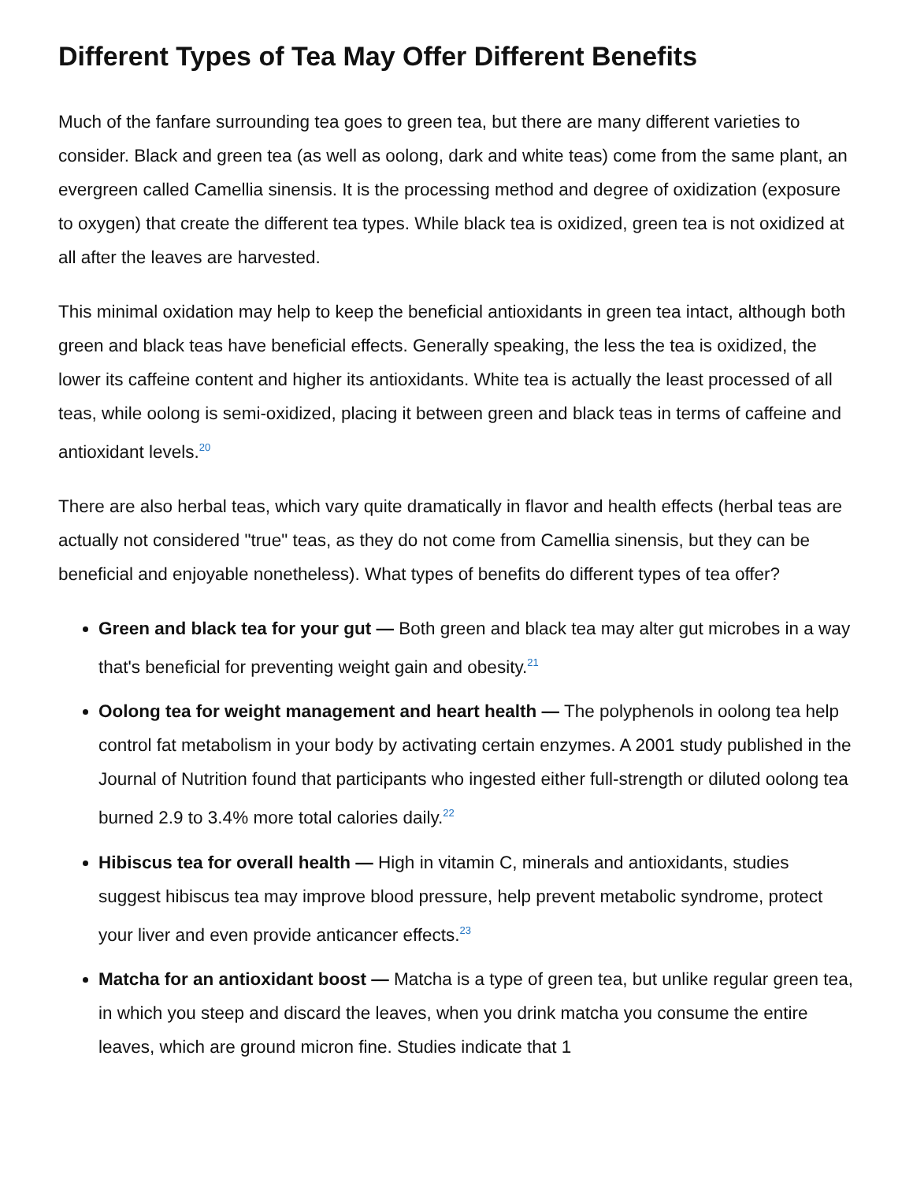Different Types of Tea May Offer Different Benefits
Much of the fanfare surrounding tea goes to green tea, but there are many different varieties to consider. Black and green tea (as well as oolong, dark and white teas) come from the same plant, an evergreen called Camellia sinensis. It is the processing method and degree of oxidization (exposure to oxygen) that create the different tea types. While black tea is oxidized, green tea is not oxidized at all after the leaves are harvested.
This minimal oxidation may help to keep the beneficial antioxidants in green tea intact, although both green and black teas have beneficial effects. Generally speaking, the less the tea is oxidized, the lower its caffeine content and higher its antioxidants. White tea is actually the least processed of all teas, while oolong is semi-oxidized, placing it between green and black teas in terms of caffeine and antioxidant levels.<sup>20</sup>
There are also herbal teas, which vary quite dramatically in flavor and health effects (herbal teas are actually not considered "true" teas, as they do not come from Camellia sinensis, but they can be beneficial and enjoyable nonetheless). What types of benefits do different types of tea offer?
Green and black tea for your gut — Both green and black tea may alter gut microbes in a way that's beneficial for preventing weight gain and obesity.<sup>21</sup>
Oolong tea for weight management and heart health — The polyphenols in oolong tea help control fat metabolism in your body by activating certain enzymes. A 2001 study published in the Journal of Nutrition found that participants who ingested either full-strength or diluted oolong tea burned 2.9 to 3.4% more total calories daily.<sup>22</sup>
Hibiscus tea for overall health — High in vitamin C, minerals and antioxidants, studies suggest hibiscus tea may improve blood pressure, help prevent metabolic syndrome, protect your liver and even provide anticancer effects.<sup>23</sup>
Matcha for an antioxidant boost — Matcha is a type of green tea, but unlike regular green tea, in which you steep and discard the leaves, when you drink matcha you consume the entire leaves, which are ground micron fine. Studies indicate that 1